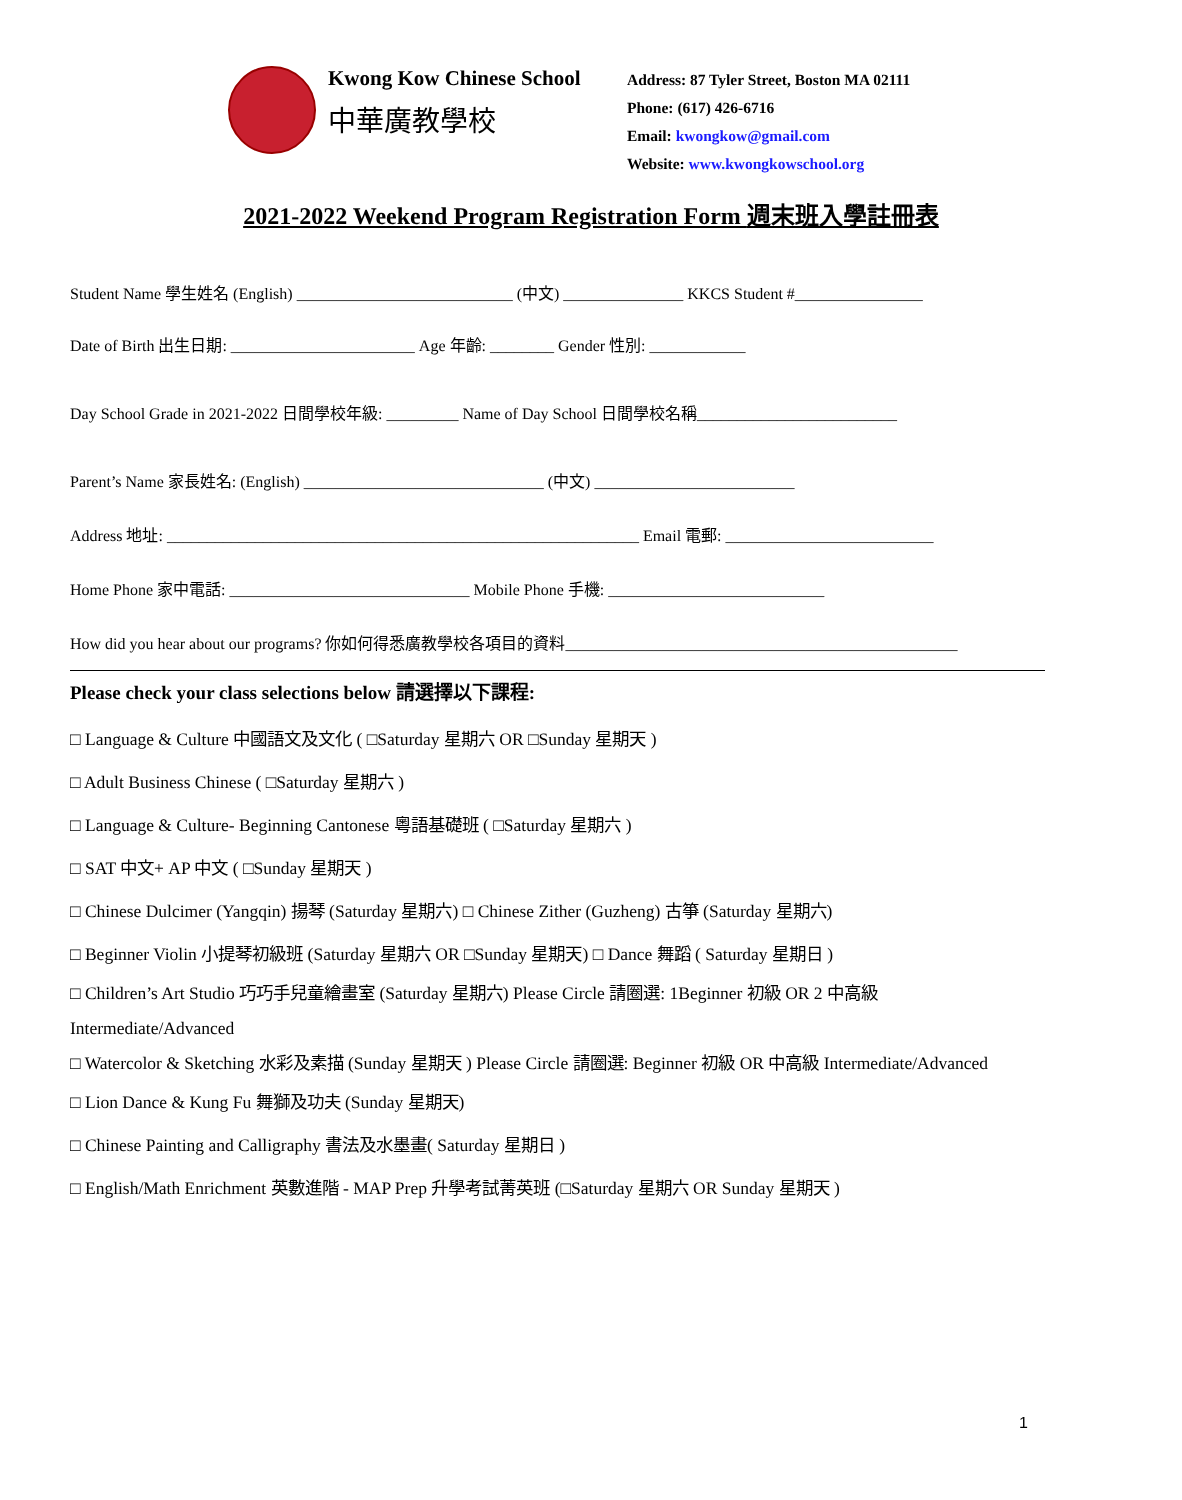Kwong Kow Chinese School
中華廣教學校
Address: 87 Tyler Street, Boston MA 02111
Phone: (617) 426-6716
Email: kwongkow@gmail.com
Website: www.kwongkowschool.org
2021-2022 Weekend Program Registration Form 週末班入學註冊表
Student Name 學生姓名 (English) ___________________________ (中文) _______________ KKCS Student #________________
Date of Birth 出生日期: _______________________ Age 年齡: ________ Gender 性別: ____________
Day School Grade in 2021-2022 日間學校年級: _________ Name of Day School 日間學校名稱_________________________
Parent’s Name 家長姓名: (English) ______________________________ (中文) _________________________
Address 地址: ___________________________________________________________ Email 電郵: __________________________
Home Phone 家中電話: ______________________________ Mobile Phone 手機: ___________________________
How did you hear about our programs? 你如何得悉廣教學校各項目的資料_________________________________________________
Please check your class selections below 請選擇以下課程:
□ Language & Culture 中國語文及文化 ( □Saturday 星期六 OR □Sunday 星期天 )
□ Adult Business Chinese ( □Saturday 星期六 )
□ Language & Culture- Beginning Cantonese 粵語基礎班 ( □Saturday 星期六 )
□ SAT 中文+ AP 中文 ( □Sunday 星期天 )
□ Chinese Dulcimer (Yangqin) 揚琴 (Saturday 星期六) □ Chinese Zither (Guzheng) 古箏 (Saturday 星期六)
□ Beginner Violin 小提琴初級班 (Saturday 星期六 OR □Sunday 星期天) □ Dance 舞蹈 ( Saturday 星期日 )
□ Children’s Art Studio 巧巧手兒童繪畫室 (Saturday 星期六) Please Circle 請圈選: 1Beginner 初級 OR 2 中高級 Intermediate/Advanced
□ Watercolor & Sketching 水彩及素描 (Sunday 星期天 ) Please Circle 請圈選: Beginner 初級 OR 中高級 Intermediate/Advanced
□ Lion Dance & Kung Fu 舞獅及功夫 (Sunday 星期天)
□ Chinese Painting and Calligraphy 書法及水墨畫( Saturday 星期日 )
□ English/Math Enrichment 英數進階 - MAP Prep 升學考試菁英班 (□Saturday 星期六 OR Sunday 星期天 )
1